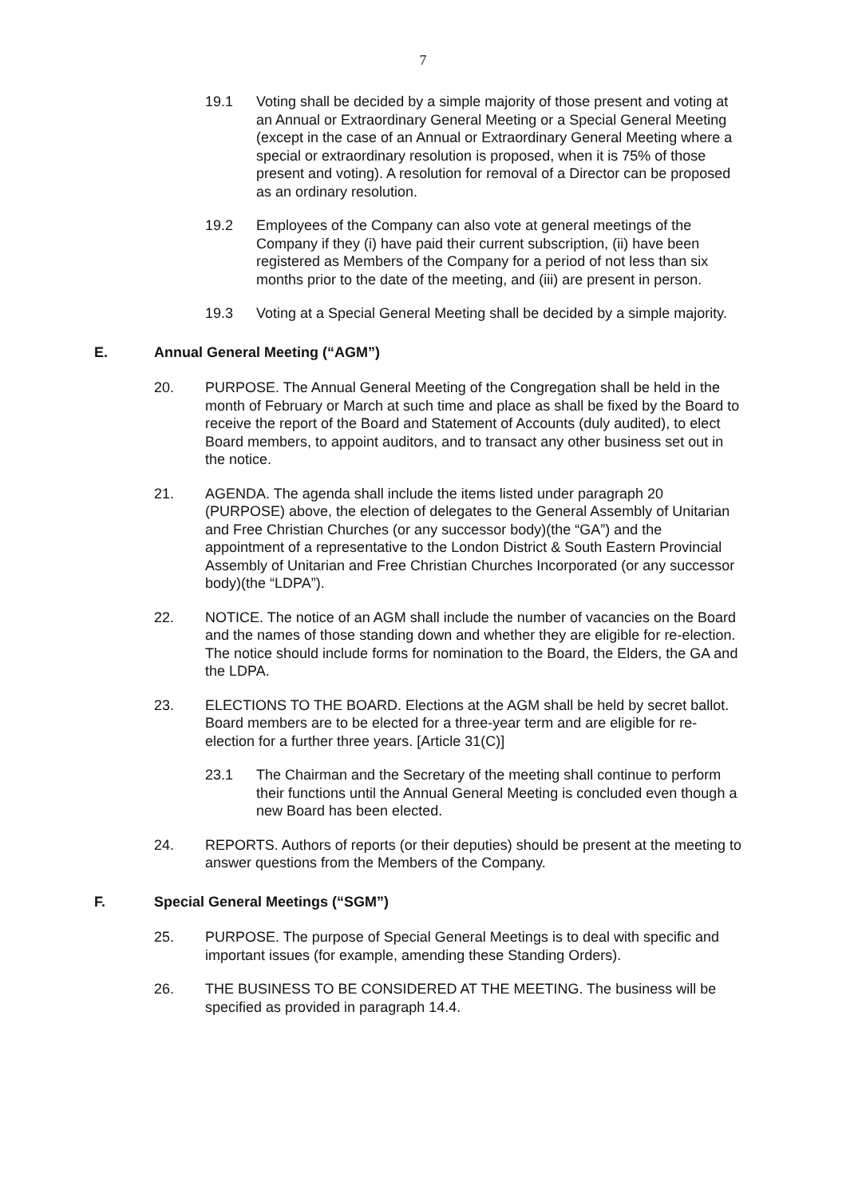7
19.1 Voting shall be decided by a simple majority of those present and voting at an Annual or Extraordinary General Meeting or a Special General Meeting (except in the case of an Annual or Extraordinary General Meeting where a special or extraordinary resolution is proposed, when it is 75% of those present and voting). A resolution for removal of a Director can be proposed as an ordinary resolution.
19.2 Employees of the Company can also vote at general meetings of the Company if they (i) have paid their current subscription, (ii) have been registered as Members of the Company for a period of not less than six months prior to the date of the meeting, and (iii) are present in person.
19.3 Voting at a Special General Meeting shall be decided by a simple majority.
E. Annual General Meeting (“AGM”)
20. PURPOSE. The Annual General Meeting of the Congregation shall be held in the month of February or March at such time and place as shall be fixed by the Board to receive the report of the Board and Statement of Accounts (duly audited), to elect Board members, to appoint auditors, and to transact any other business set out in the notice.
21. AGENDA. The agenda shall include the items listed under paragraph 20 (PURPOSE) above, the election of delegates to the General Assembly of Unitarian and Free Christian Churches (or any successor body)(the “GA”) and the appointment of a representative to the London District & South Eastern Provincial Assembly of Unitarian and Free Christian Churches Incorporated (or any successor body)(the “LDPA”).
22. NOTICE. The notice of an AGM shall include the number of vacancies on the Board and the names of those standing down and whether they are eligible for re-election. The notice should include forms for nomination to the Board, the Elders, the GA and the LDPA.
23. ELECTIONS TO THE BOARD. Elections at the AGM shall be held by secret ballot. Board members are to be elected for a three-year term and are eligible for re-election for a further three years. [Article 31(C)]
23.1 The Chairman and the Secretary of the meeting shall continue to perform their functions until the Annual General Meeting is concluded even though a new Board has been elected.
24. REPORTS. Authors of reports (or their deputies) should be present at the meeting to answer questions from the Members of the Company.
F. Special General Meetings (“SGM”)
25. PURPOSE. The purpose of Special General Meetings is to deal with specific and important issues (for example, amending these Standing Orders).
26. THE BUSINESS TO BE CONSIDERED AT THE MEETING. The business will be specified as provided in paragraph 14.4.